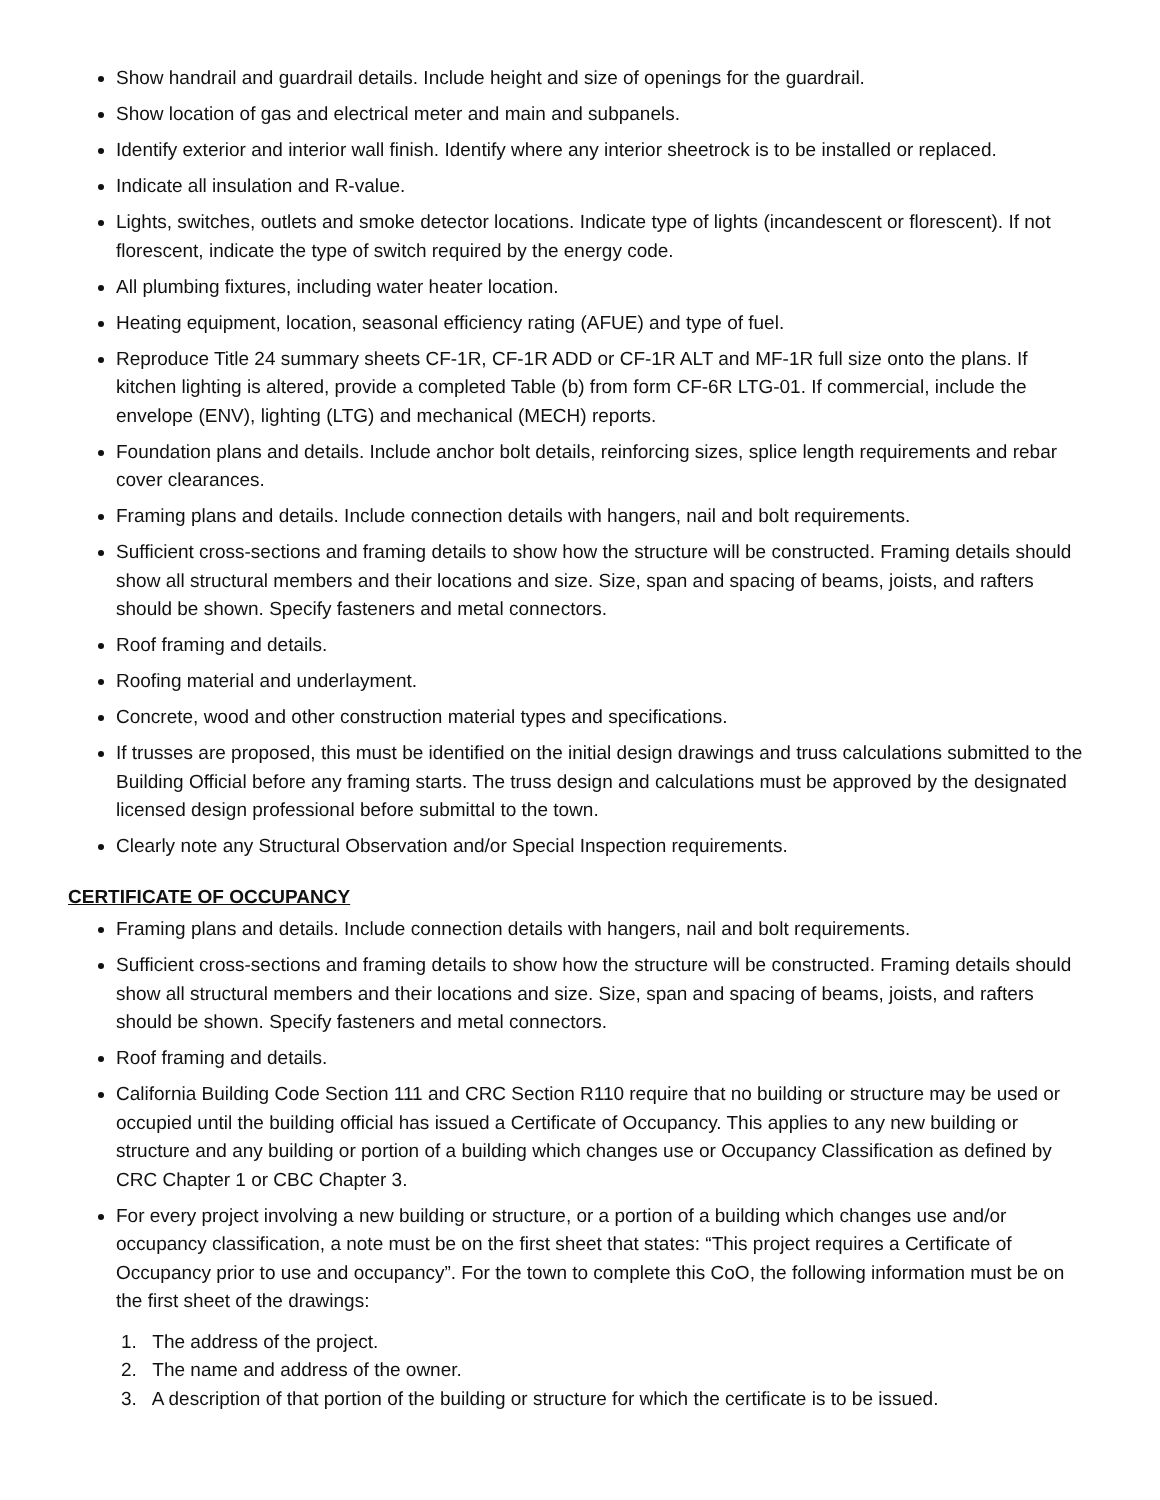Show handrail and guardrail details. Include height and size of openings for the guardrail.
Show location of gas and electrical meter and main and subpanels.
Identify exterior and interior wall finish. Identify where any interior sheetrock is to be installed or replaced.
Indicate all insulation and R-value.
Lights, switches, outlets and smoke detector locations. Indicate type of lights (incandescent or florescent). If not florescent, indicate the type of switch required by the energy code.
All plumbing fixtures, including water heater location.
Heating equipment, location, seasonal efficiency rating (AFUE) and type of fuel.
Reproduce Title 24 summary sheets CF-1R, CF-1R ADD or CF-1R ALT and MF-1R full size onto the plans. If kitchen lighting is altered, provide a completed Table (b) from form CF-6R LTG-01. If commercial, include the envelope (ENV), lighting (LTG) and mechanical (MECH) reports.
Foundation plans and details. Include anchor bolt details, reinforcing sizes, splice length requirements and rebar cover clearances.
Framing plans and details. Include connection details with hangers, nail and bolt requirements.
Sufficient cross-sections and framing details to show how the structure will be constructed. Framing details should show all structural members and their locations and size. Size, span and spacing of beams, joists, and rafters should be shown. Specify fasteners and metal connectors.
Roof framing and details.
Roofing material and underlayment.
Concrete, wood and other construction material types and specifications.
If trusses are proposed, this must be identified on the initial design drawings and truss calculations submitted to the Building Official before any framing starts. The truss design and calculations must be approved by the designated licensed design professional before submittal to the town.
Clearly note any Structural Observation and/or Special Inspection requirements.
CERTIFICATE OF OCCUPANCY
Framing plans and details. Include connection details with hangers, nail and bolt requirements.
Sufficient cross-sections and framing details to show how the structure will be constructed. Framing details should show all structural members and their locations and size. Size, span and spacing of beams, joists, and rafters should be shown. Specify fasteners and metal connectors.
Roof framing and details.
California Building Code Section 111 and CRC Section R110 require that no building or structure may be used or occupied until the building official has issued a Certificate of Occupancy. This applies to any new building or structure and any building or portion of a building which changes use or Occupancy Classification as defined by CRC Chapter 1 or CBC Chapter 3.
For every project involving a new building or structure, or a portion of a building which changes use and/or occupancy classification, a note must be on the first sheet that states: “This project requires a Certificate of Occupancy prior to use and occupancy”. For the town to complete this CoO, the following information must be on the first sheet of the drawings:
1. The address of the project.
2. The name and address of the owner.
3. A description of that portion of the building or structure for which the certificate is to be issued.